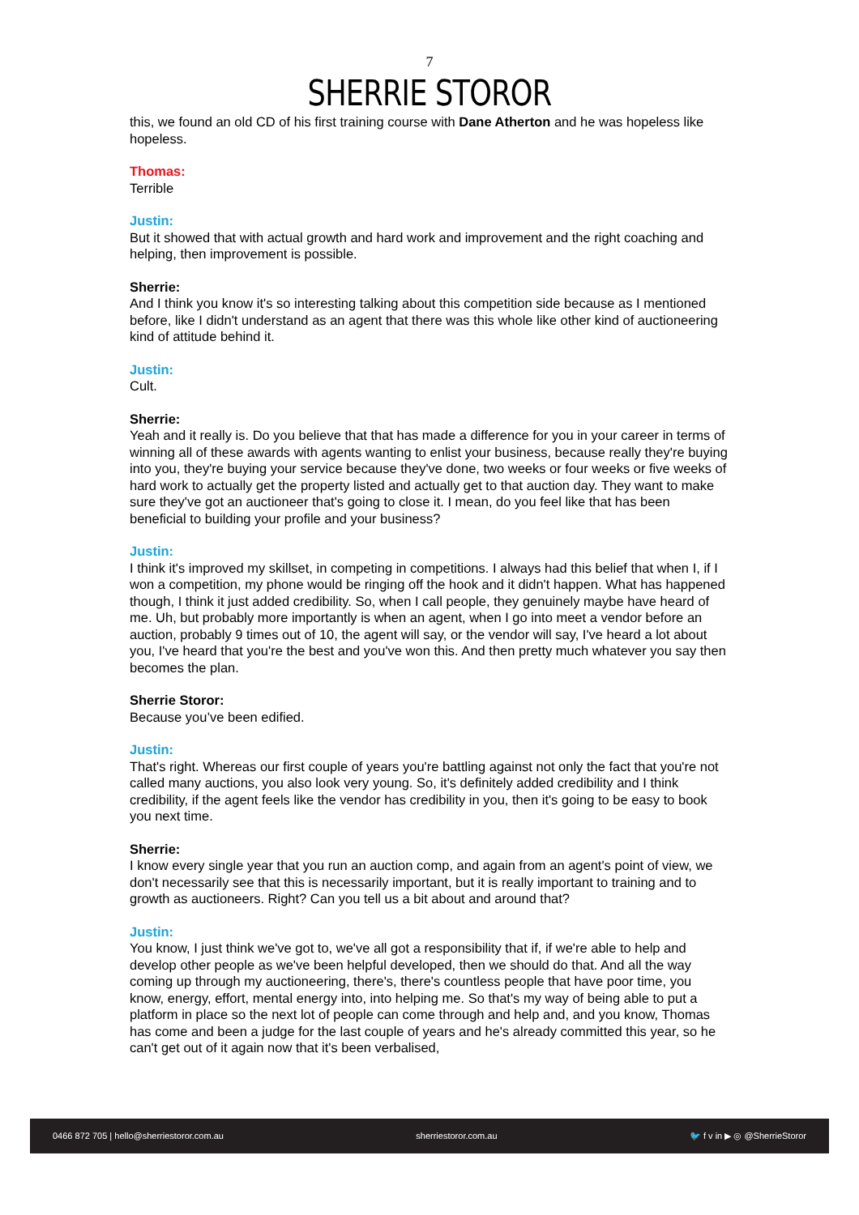7
SHERRIE STOROR
this, we found an old CD of his first training course with Dane Atherton and he was hopeless like hopeless.
Thomas:
Terrible
Justin:
But it showed that with actual growth and hard work and improvement and the right coaching and helping, then improvement is possible.
Sherrie:
And I think you know it's so interesting talking about this competition side because as I mentioned before, like I didn't understand as an agent that there was this whole like other kind of auctioneering kind of attitude behind it.
Justin:
Cult.
Sherrie:
Yeah and it really is. Do you believe that that has made a difference for you in your career in terms of winning all of these awards with agents wanting to enlist your business, because really they're buying into you, they're buying your service because they've done, two weeks or four weeks or five weeks of hard work to actually get the property listed and actually get to that auction day. They want to make sure they've got an auctioneer that's going to close it. I mean, do you feel like that has been beneficial to building your profile and your business?
Justin:
I think it's improved my skillset, in competing in competitions. I always had this belief that when I, if I won a competition, my phone would be ringing off the hook and it didn't happen. What has happened though, I think it just added credibility. So, when I call people, they genuinely maybe have heard of me. Uh, but probably more importantly is when an agent, when I go into meet a vendor before an auction, probably 9 times out of 10, the agent will say, or the vendor will say, I've heard a lot about you, I've heard that you're the best and you've won this. And then pretty much whatever you say then becomes the plan.
Sherrie Storor:
Because you’ve been edified.
Justin:
That's right. Whereas our first couple of years you're battling against not only the fact that you're not called many auctions, you also look very young. So, it's definitely added credibility and I think credibility, if the agent feels like the vendor has credibility in you, then it's going to be easy to book you next time.
Sherrie:
I know every single year that you run an auction comp, and again from an agent's point of view, we don't necessarily see that this is necessarily important, but it is really important to training and to growth as auctioneers. Right? Can you tell us a bit about and around that?
Justin:
You know, I just think we've got to, we've all got a responsibility that if, if we're able to help and develop other people as we've been helpful developed, then we should do that. And all the way coming up through my auctioneering, there's, there's countless people that have poor time, you know, energy, effort, mental energy into, into helping me. So that's my way of being able to put a platform in place so the next lot of people can come through and help and, and you know, Thomas has come and been a judge for the last couple of years and he's already committed this year, so he can't get out of it again now that it's been verbalised,
0466 872 705 | hello@sherriestoror.com.au sherriestoror.com.au 🐦 f v in ▶ ◎ @SherrieStoror